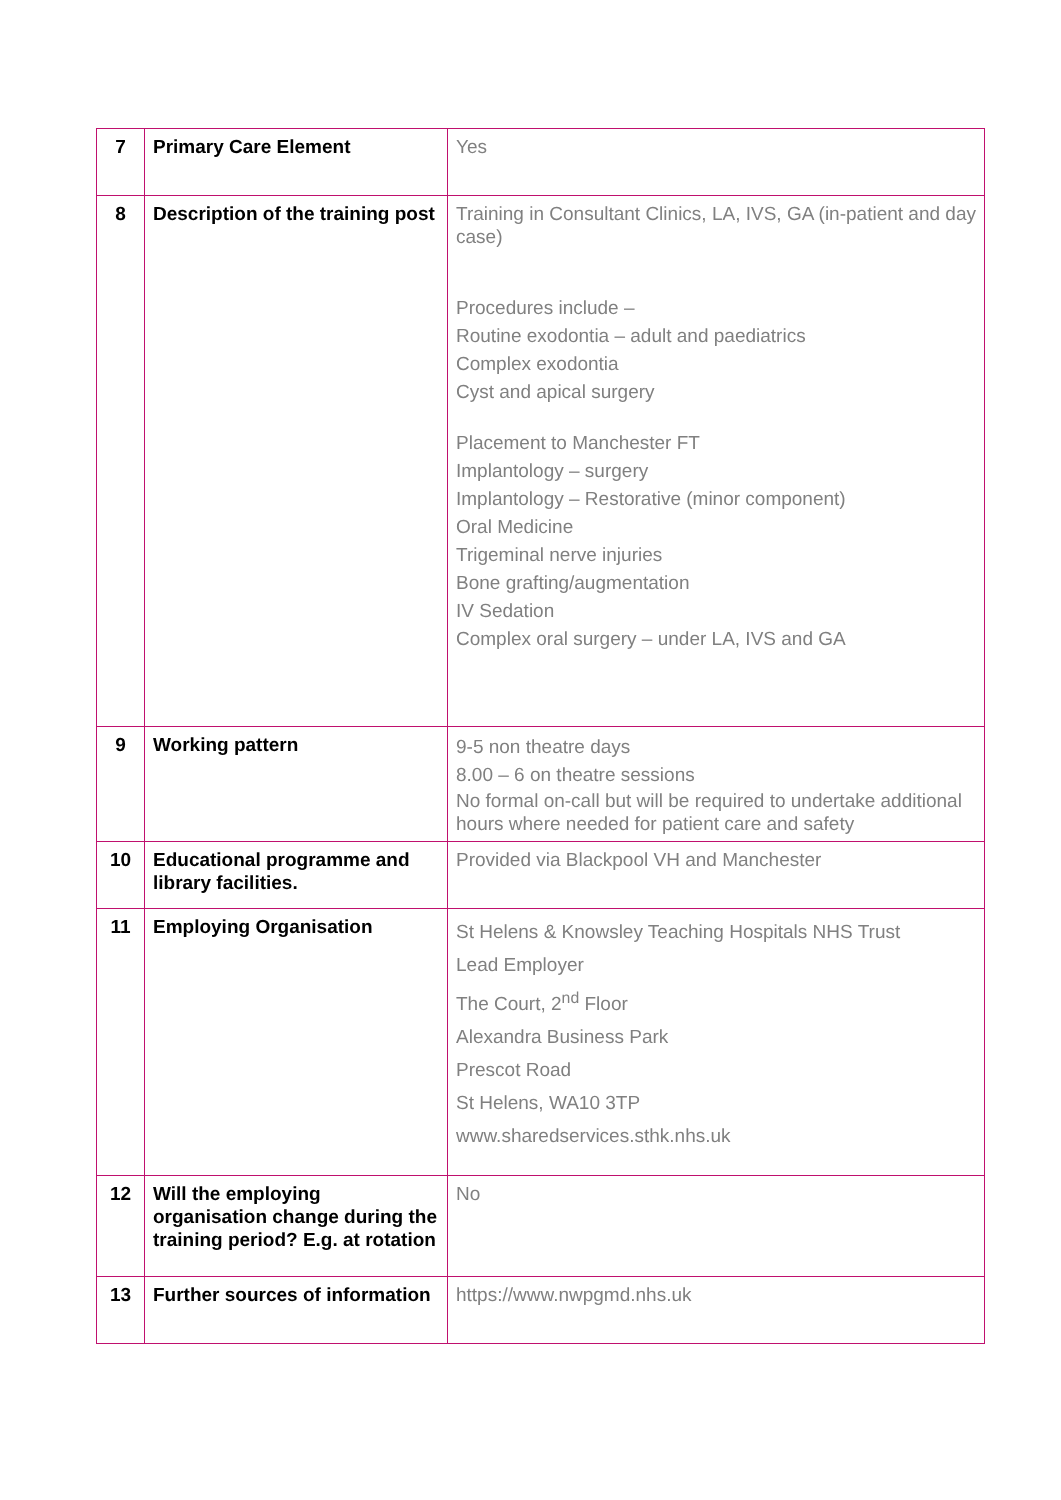| 7 | Primary Care Element | Yes |
| 8 | Description of the training post | Training in Consultant Clinics, LA, IVS, GA (in-patient and day case) Procedures include – Routine exodontia – adult and paediatrics Complex exodontia Cyst and apical surgery Placement to Manchester FT Implantology – surgery Implantology – Restorative (minor component) Oral Medicine Trigeminal nerve injuries Bone grafting/augmentation IV Sedation Complex oral surgery – under LA, IVS and GA |
| 9 | Working pattern | 9-5 non theatre days 8.00 – 6 on theatre sessions No formal on-call but will be required to undertake additional hours where needed for patient care and safety |
| 10 | Educational programme and library facilities. | Provided via Blackpool VH and Manchester |
| 11 | Employing Organisation | St Helens & Knowsley Teaching Hospitals NHS Trust Lead Employer The Court, 2<sup>nd</sup> Floor Alexandra Business Park Prescot Road St Helens, WA10 3TP www.sharedservices.sthk.nhs.uk |
| 12 | Will the employing organisation change during the training period? E.g. at rotation | No |
| 13 | Further sources of information | https://www.nwpgmd.nhs.uk |